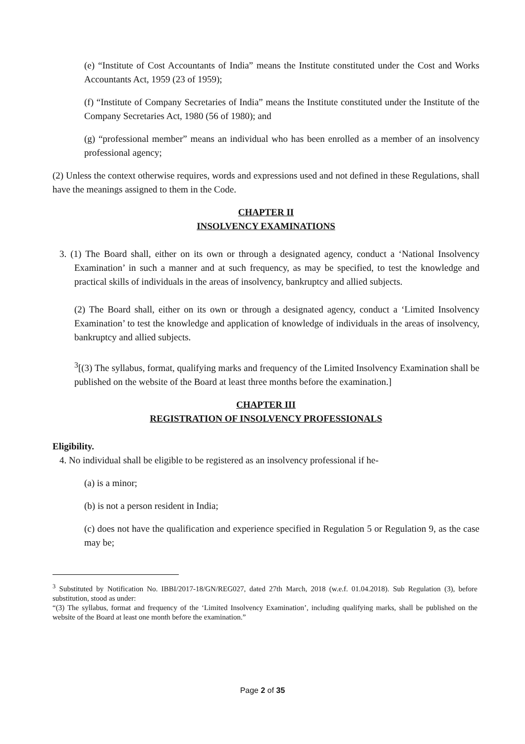(e) “Institute of Cost Accountants of India” means the Institute constituted under the Cost and Works Accountants Act, 1959 (23 of 1959);
(f) “Institute of Company Secretaries of India” means the Institute constituted under the Institute of the Company Secretaries Act, 1980 (56 of 1980); and
(g) “professional member” means an individual who has been enrolled as a member of an insolvency professional agency;
(2) Unless the context otherwise requires, words and expressions used and not defined in these Regulations, shall have the meanings assigned to them in the Code.
CHAPTER II
INSOLVENCY EXAMINATIONS
3. (1) The Board shall, either on its own or through a designated agency, conduct a ‘National Insolvency Examination’ in such a manner and at such frequency, as may be specified, to test the knowledge and practical skills of individuals in the areas of insolvency, bankruptcy and allied subjects.
(2) The Board shall, either on its own or through a designated agency, conduct a ‘Limited Insolvency Examination’ to test the knowledge and application of knowledge of individuals in the areas of insolvency, bankruptcy and allied subjects.
<sup>3</sup> [(3) The syllabus, format, qualifying marks and frequency of the Limited Insolvency Examination shall be published on the website of the Board at least three months before the examination.]
CHAPTER III
REGISTRATION OF INSOLVENCY PROFESSIONALS
Eligibility.
4. No individual shall be eligible to be registered as an insolvency professional if he-
(a) is a minor;
(b) is not a person resident in India;
(c) does not have the qualification and experience specified in Regulation 5 or Regulation 9, as the case may be;
<sup>3</sup> Substituted by Notification No. IBBI/2017-18/GN/REG027, dated 27th March, 2018 (w.e.f. 01.04.2018). Sub Regulation (3), before substitution, stood as under:
“(3) The syllabus, format and frequency of the ‘Limited Insolvency Examination’, including qualifying marks, shall be published on the website of the Board at least one month before the examination.”
Page 2 of 35